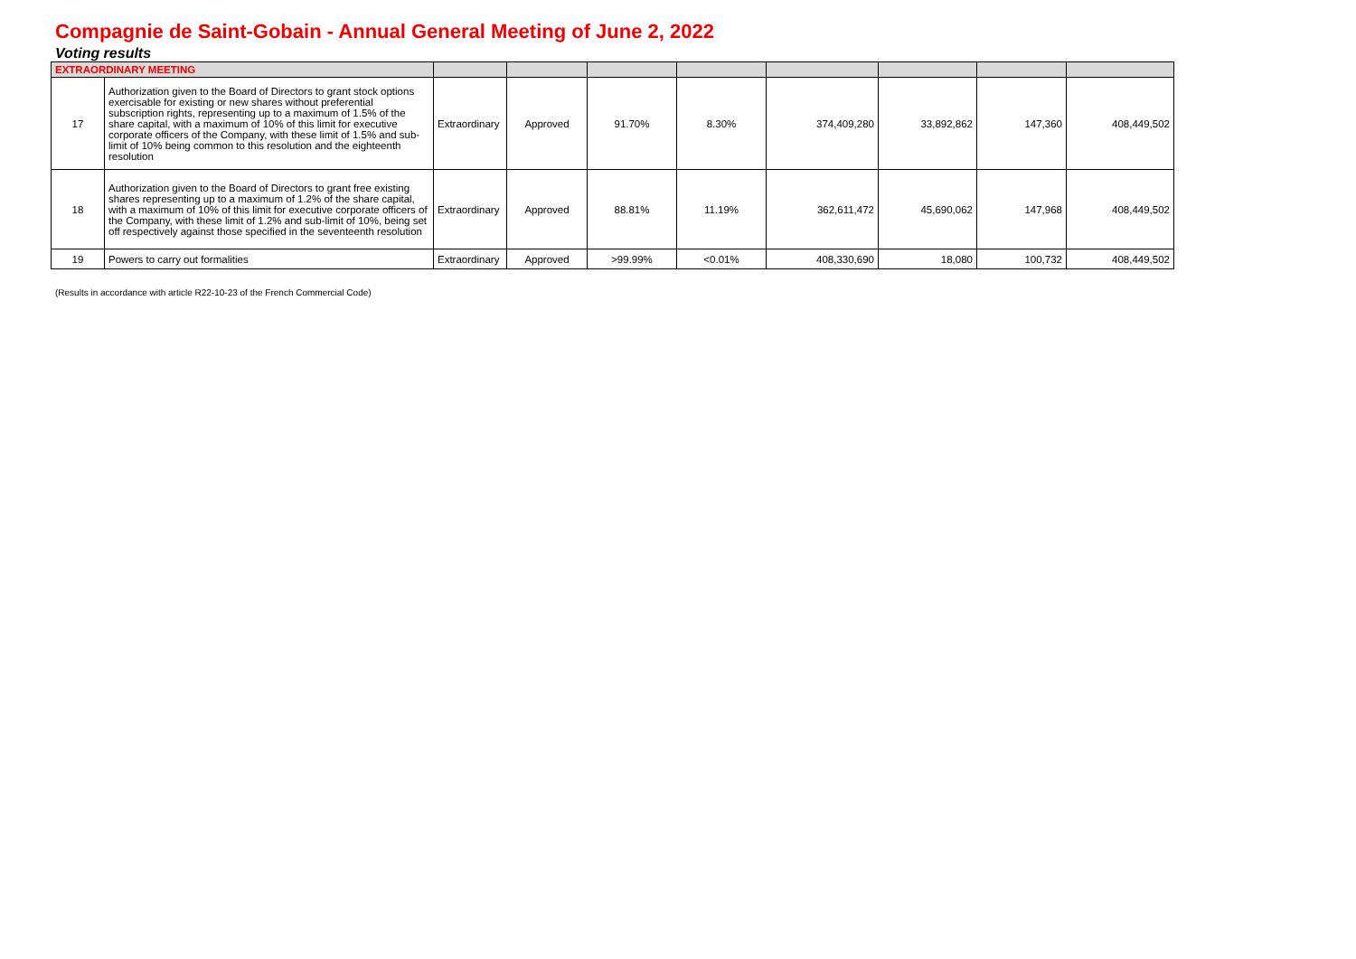Compagnie de Saint-Gobain - Annual General Meeting of June 2, 2022
Voting results
| EXTRAORDINARY MEETING | | | | | | | | | |
| 17 | Authorization given to the Board of Directors to grant stock options exercisable for existing or new shares without preferential subscription rights, representing up to a maximum of 1.5% of the share capital, with a maximum of 10% of this limit for executive corporate officers of the Company, with these limit of 1.5% and sub-limit of 10% being common to this resolution and the eighteenth resolution | Extraordinary | Approved | 91.70% | 8.30% | 374,409,280 | 33,892,862 | 147,360 | 408,449,502 |
| 18 | Authorization given to the Board of Directors to grant free existing shares representing up to a maximum of 1.2% of the share capital, with a maximum of 10% of this limit for executive corporate officers of the Company, with these limit of 1.2% and sub-limit of 10%, being set off respectively against those specified in the seventeenth resolution | Extraordinary | Approved | 88.81% | 11.19% | 362,611,472 | 45,690,062 | 147,968 | 408,449,502 |
| 19 | Powers to carry out formalities | Extraordinary | Approved | >99.99% | <0.01% | 408,330,690 | 18,080 | 100,732 | 408,449,502 |
(Results in accordance with article R22-10-23 of the French Commercial Code)